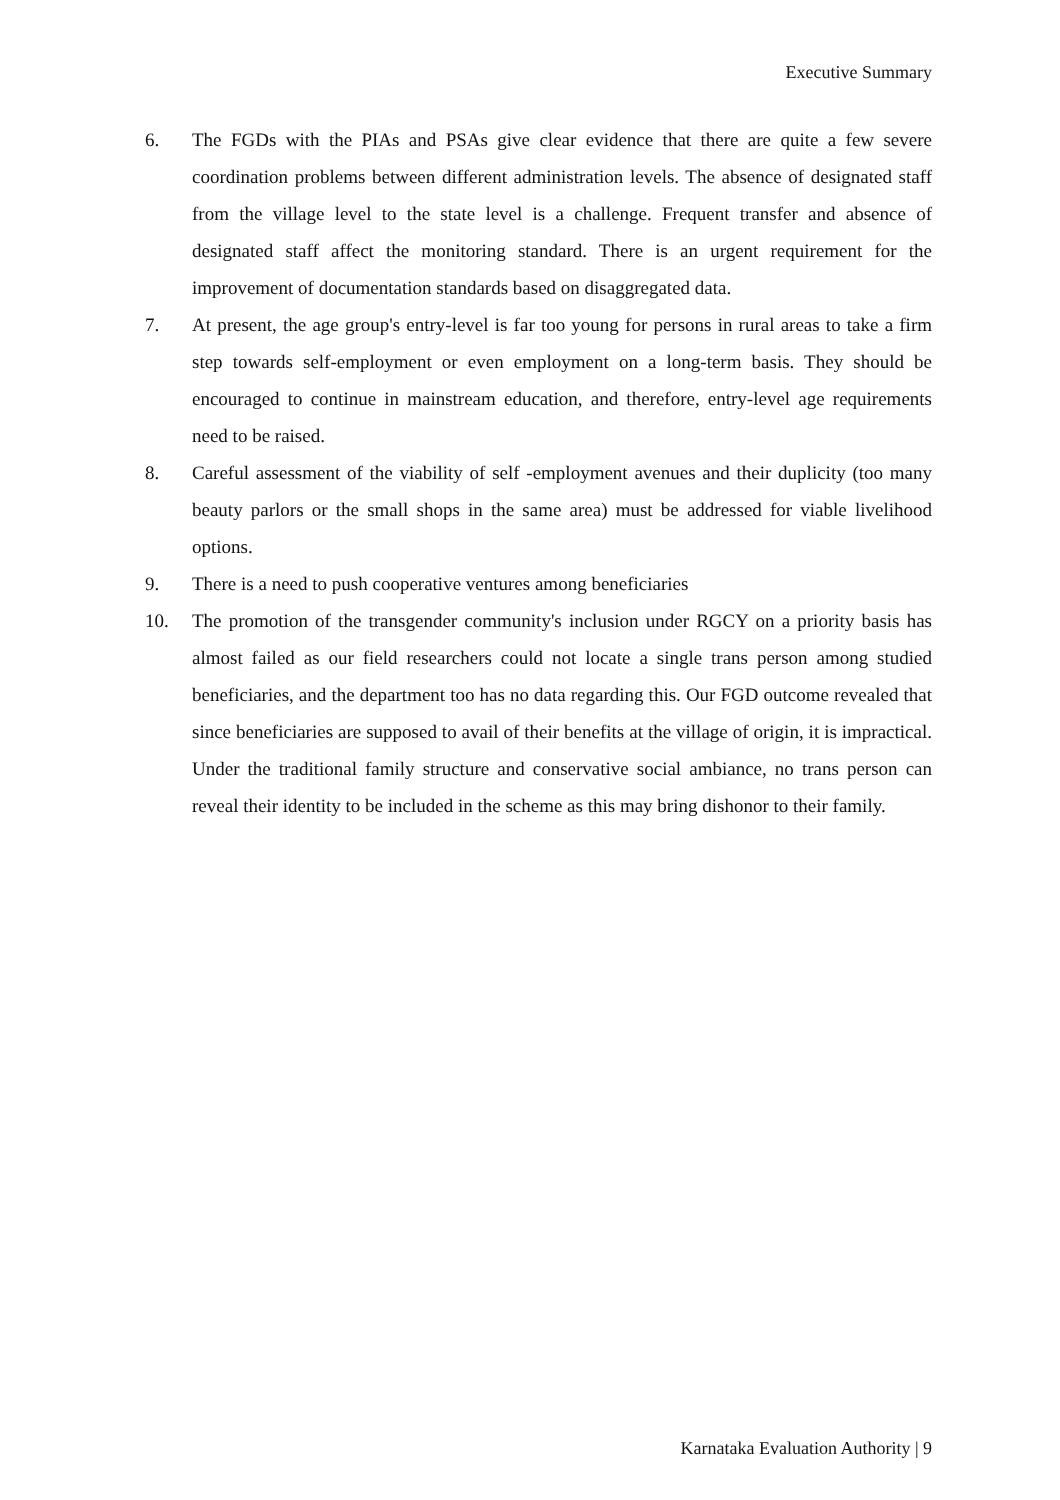Executive Summary
6. The FGDs with the PIAs and PSAs give clear evidence that there are quite a few severe coordination problems between different administration levels. The absence of designated staff from the village level to the state level is a challenge. Frequent transfer and absence of designated staff affect the monitoring standard. There is an urgent requirement for the improvement of documentation standards based on disaggregated data.
7. At present, the age group's entry-level is far too young for persons in rural areas to take a firm step towards self-employment or even employment on a long-term basis. They should be encouraged to continue in mainstream education, and therefore, entry-level age requirements need to be raised.
8. Careful assessment of the viability of self -employment avenues and their duplicity (too many beauty parlors or the small shops in the same area) must be addressed for viable livelihood options.
9. There is a need to push cooperative ventures among beneficiaries
10. The promotion of the transgender community's inclusion under RGCY on a priority basis has almost failed as our field researchers could not locate a single trans person among studied beneficiaries, and the department too has no data regarding this. Our FGD outcome revealed that since beneficiaries are supposed to avail of their benefits at the village of origin, it is impractical. Under the traditional family structure and conservative social ambiance, no trans person can reveal their identity to be included in the scheme as this may bring dishonor to their family.
Karnataka Evaluation Authority | 9